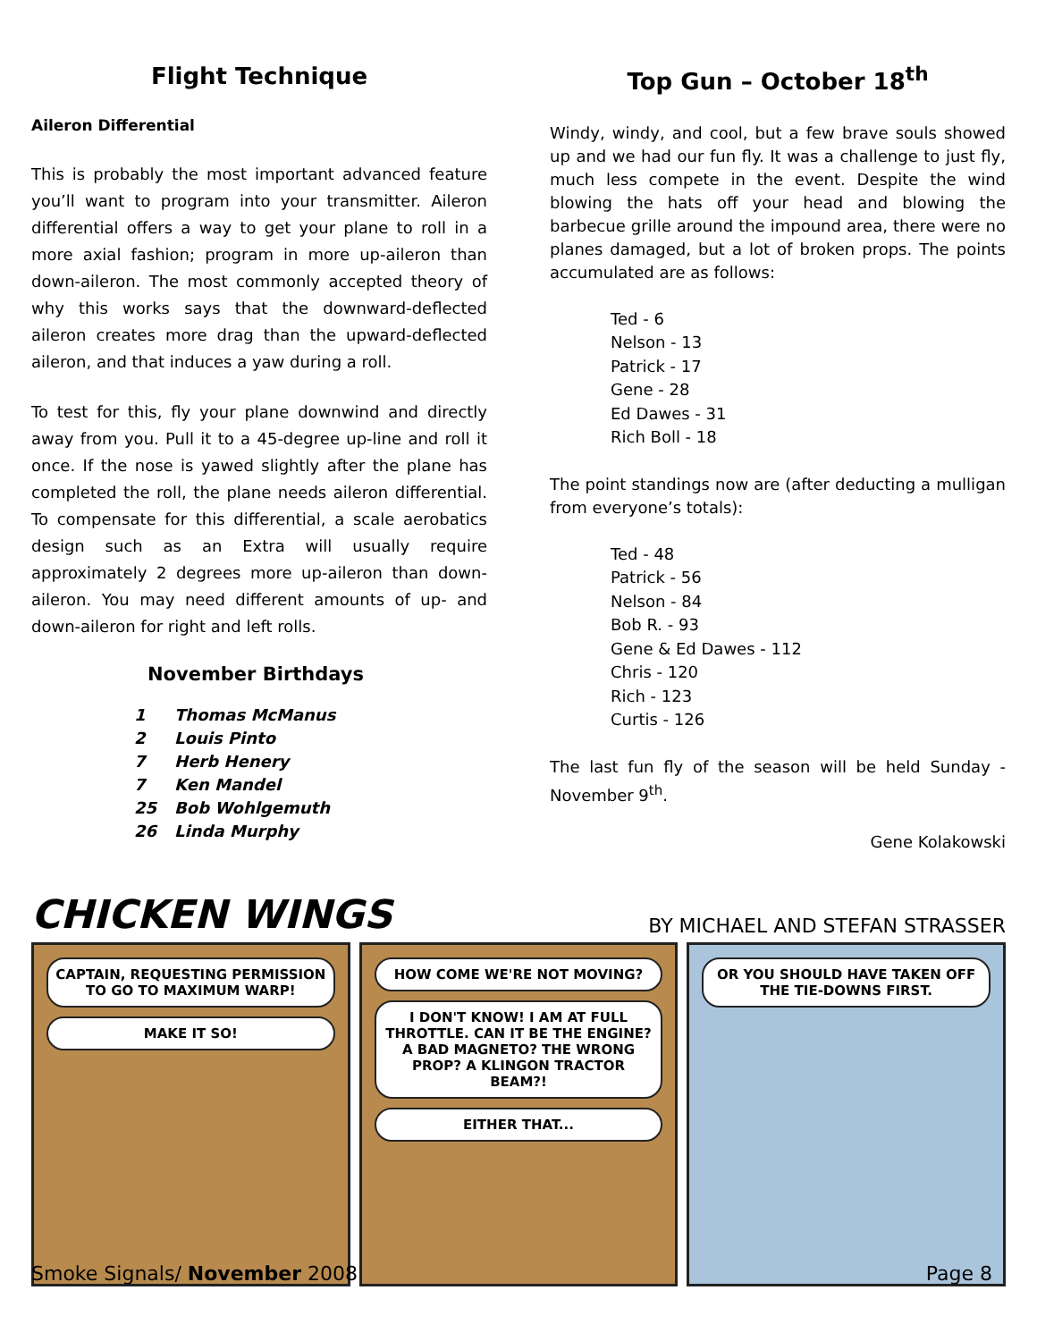Flight Technique
Aileron Differential
This is probably the most important advanced feature you’ll want to program into your transmitter. Aileron differential offers a way to get your plane to roll in a more axial fashion; program in more up-aileron than down-aileron. The most commonly accepted theory of why this works says that the downward-deflected aileron creates more drag than the upward-deflected aileron, and that induces a yaw during a roll.
To test for this, fly your plane downwind and directly away from you. Pull it to a 45-degree up-line and roll it once. If the nose is yawed slightly after the plane has completed the roll, the plane needs aileron differential. To compensate for this differential, a scale aerobatics design such as an Extra will usually require approximately 2 degrees more up-aileron than down-aileron. You may need different amounts of up- and down-aileron for right and left rolls.
November Birthdays
| 1 | Thomas McManus |
| 2 | Louis Pinto |
| 7 | Herb Henery |
| 7 | Ken Mandel |
| 25 | Bob Wohlgemuth |
| 26 | Linda Murphy |
Top Gun – October 18<sup>th</sup>
Windy, windy, and cool, but a few brave souls showed up and we had our fun fly. It was a challenge to just fly, much less compete in the event. Despite the wind blowing the hats off your head and blowing the barbecue grille around the impound area, there were no planes damaged, but a lot of broken props. The points accumulated are as follows:
Ted - 6
Nelson - 13
Patrick - 17
Gene - 28
Ed Dawes - 31
Rich Boll - 18
The point standings now are (after deducting a mulligan from everyone’s totals):
Ted - 48
Patrick - 56
Nelson - 84
Bob R. - 93
Gene & Ed Dawes - 112
Chris - 120
Rich - 123
Curtis - 126
The last fun fly of the season will be held Sunday - November 9<sup>th</sup>.
Gene Kolakowski
CHICKEN WINGS BY MICHAEL AND STEFAN STRASSER
CAPTAIN, REQUESTING PERMISSION TO GO TO MAXIMUM WARP!
MAKE IT SO!
HOW COME WE'RE NOT MOVING?
I DON'T KNOW! I AM AT FULL THROTTLE. CAN IT BE THE ENGINE? A BAD MAGNETO? THE WRONG PROP? A KLINGON TRACTOR BEAM?!
EITHER THAT...
OR YOU SHOULD HAVE TAKEN OFF THE TIE-DOWNS FIRST.
Smoke Signals/ November 2008 Page 8